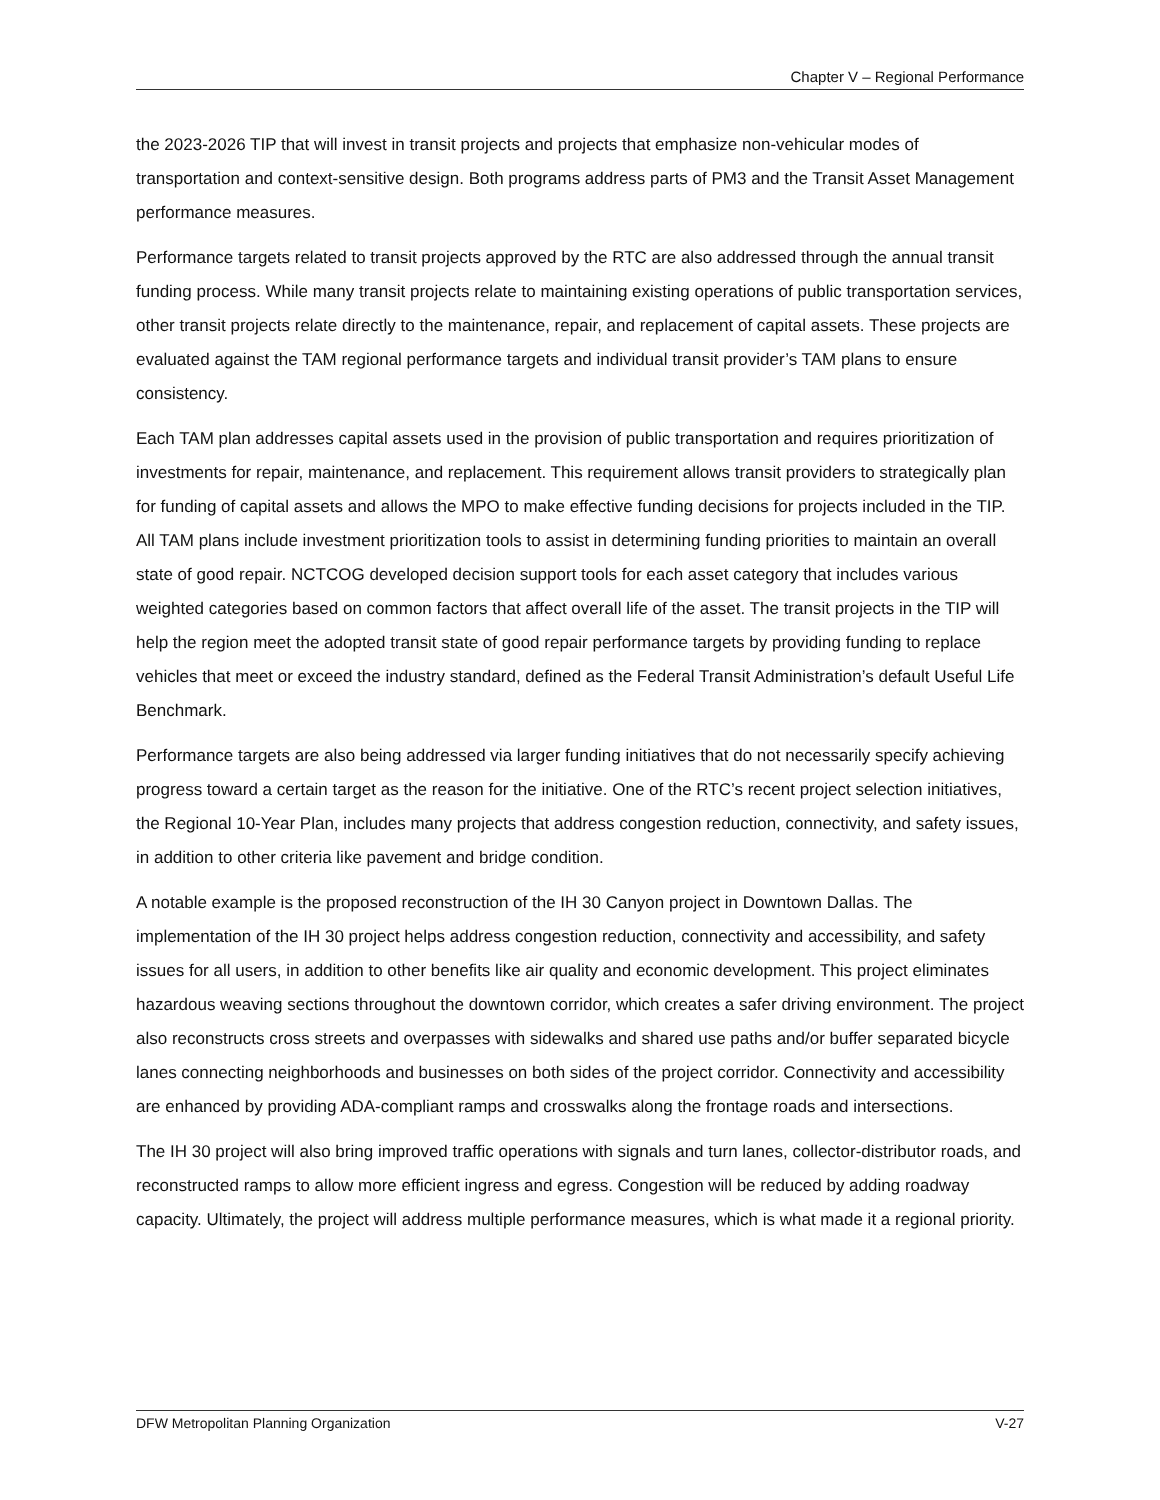Chapter V – Regional Performance
the 2023-2026 TIP that will invest in transit projects and projects that emphasize non-vehicular modes of transportation and context-sensitive design. Both programs address parts of PM3 and the Transit Asset Management performance measures.
Performance targets related to transit projects approved by the RTC are also addressed through the annual transit funding process. While many transit projects relate to maintaining existing operations of public transportation services, other transit projects relate directly to the maintenance, repair, and replacement of capital assets. These projects are evaluated against the TAM regional performance targets and individual transit provider’s TAM plans to ensure consistency.
Each TAM plan addresses capital assets used in the provision of public transportation and requires prioritization of investments for repair, maintenance, and replacement. This requirement allows transit providers to strategically plan for funding of capital assets and allows the MPO to make effective funding decisions for projects included in the TIP. All TAM plans include investment prioritization tools to assist in determining funding priorities to maintain an overall state of good repair. NCTCOG developed decision support tools for each asset category that includes various weighted categories based on common factors that affect overall life of the asset. The transit projects in the TIP will help the region meet the adopted transit state of good repair performance targets by providing funding to replace vehicles that meet or exceed the industry standard, defined as the Federal Transit Administration’s default Useful Life Benchmark.
Performance targets are also being addressed via larger funding initiatives that do not necessarily specify achieving progress toward a certain target as the reason for the initiative. One of the RTC’s recent project selection initiatives, the Regional 10-Year Plan, includes many projects that address congestion reduction, connectivity, and safety issues, in addition to other criteria like pavement and bridge condition.
A notable example is the proposed reconstruction of the IH 30 Canyon project in Downtown Dallas. The implementation of the IH 30 project helps address congestion reduction, connectivity and accessibility, and safety issues for all users, in addition to other benefits like air quality and economic development. This project eliminates hazardous weaving sections throughout the downtown corridor, which creates a safer driving environment. The project also reconstructs cross streets and overpasses with sidewalks and shared use paths and/or buffer separated bicycle lanes connecting neighborhoods and businesses on both sides of the project corridor. Connectivity and accessibility are enhanced by providing ADA-compliant ramps and crosswalks along the frontage roads and intersections.
The IH 30 project will also bring improved traffic operations with signals and turn lanes, collector-distributor roads, and reconstructed ramps to allow more efficient ingress and egress. Congestion will be reduced by adding roadway capacity. Ultimately, the project will address multiple performance measures, which is what made it a regional priority.
DFW Metropolitan Planning Organization V-27